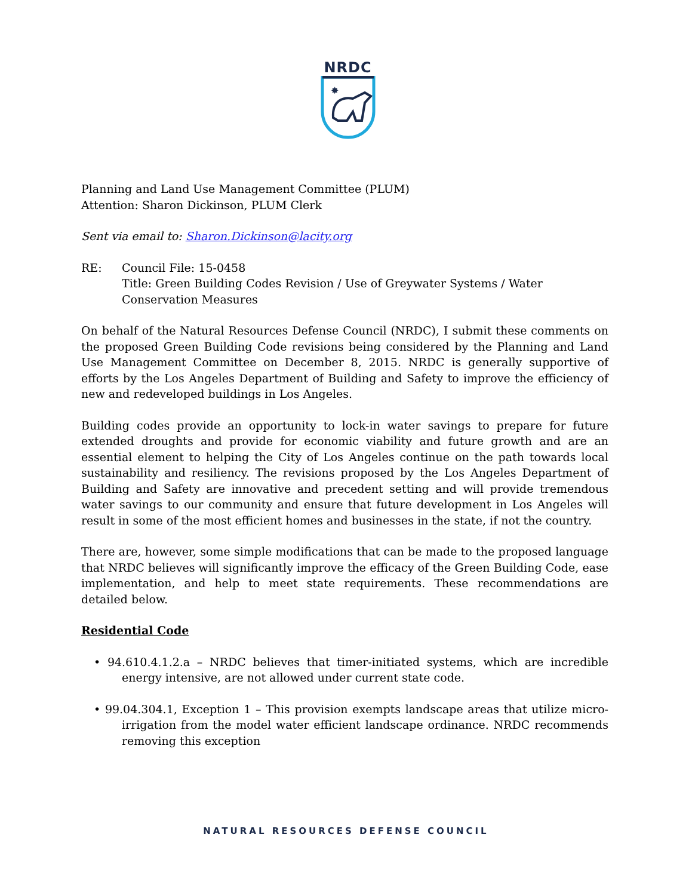NRDC
✸
Planning and Land Use Management Committee (PLUM)
Attention: Sharon Dickinson, PLUM Clerk
Sent via email to: Sharon.Dickinson@lacity.org
RE: Council File: 15-0458
Title: Green Building Codes Revision / Use of Greywater Systems / Water Conservation Measures
On behalf of the Natural Resources Defense Council (NRDC), I submit these comments on the proposed Green Building Code revisions being considered by the Planning and Land Use Management Committee on December 8, 2015. NRDC is generally supportive of efforts by the Los Angeles Department of Building and Safety to improve the efficiency of new and redeveloped buildings in Los Angeles.
Building codes provide an opportunity to lock-in water savings to prepare for future extended droughts and provide for economic viability and future growth and are an essential element to helping the City of Los Angeles continue on the path towards local sustainability and resiliency. The revisions proposed by the Los Angeles Department of Building and Safety are innovative and precedent setting and will provide tremendous water savings to our community and ensure that future development in Los Angeles will result in some of the most efficient homes and businesses in the state, if not the country.
There are, however, some simple modifications that can be made to the proposed language that NRDC believes will significantly improve the efficacy of the Green Building Code, ease implementation, and help to meet state requirements. These recommendations are detailed below.
Residential Code
• 94.610.4.1.2.a – NRDC believes that timer-initiated systems, which are incredible energy intensive, are not allowed under current state code.
• 99.04.304.1, Exception 1 – This provision exempts landscape areas that utilize micro-irrigation from the model water efficient landscape ordinance. NRDC recommends removing this exception
NATURAL RESOURCES DEFENSE COUNCIL